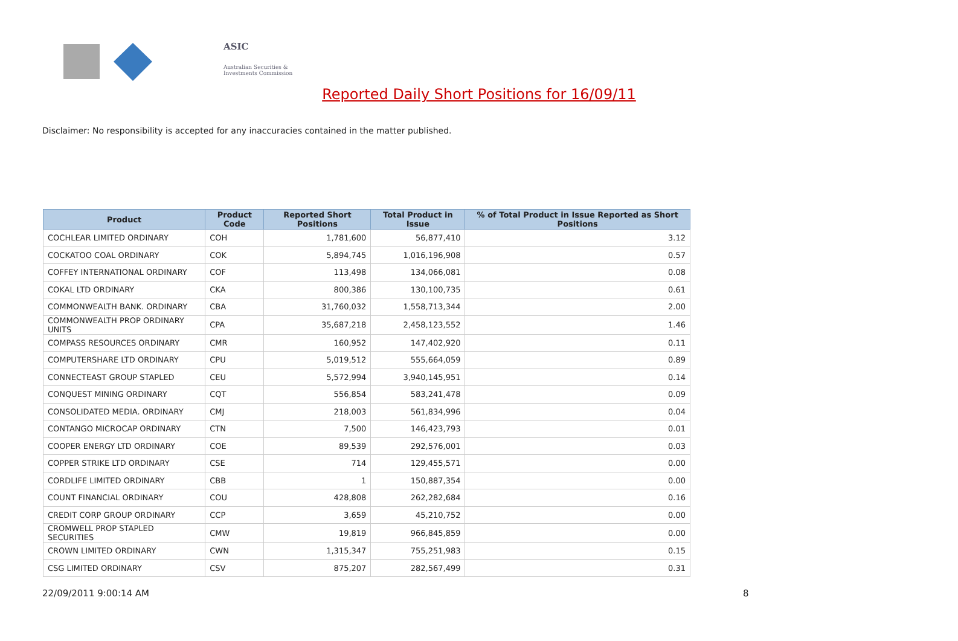ASIC
Australian Securities & Investments Commission
Reported Daily Short Positions for 16/09/11
Disclaimer: No responsibility is accepted for any inaccuracies contained in the matter published.
| Product | Product Code | Reported Short Positions | Total Product in Issue | % of Total Product in Issue Reported as Short Positions |
| --- | --- | --- | --- | --- |
| COCHLEAR LIMITED ORDINARY | COH | 1,781,600 | 56,877,410 | 3.12 |
| COCKATOO COAL ORDINARY | COK | 5,894,745 | 1,016,196,908 | 0.57 |
| COFFEY INTERNATIONAL ORDINARY | COF | 113,498 | 134,066,081 | 0.08 |
| COKAL LTD ORDINARY | CKA | 800,386 | 130,100,735 | 0.61 |
| COMMONWEALTH BANK. ORDINARY | CBA | 31,760,032 | 1,558,713,344 | 2.00 |
| COMMONWEALTH PROP ORDINARY UNITS | CPA | 35,687,218 | 2,458,123,552 | 1.46 |
| COMPASS RESOURCES ORDINARY | CMR | 160,952 | 147,402,920 | 0.11 |
| COMPUTERSHARE LTD ORDINARY | CPU | 5,019,512 | 555,664,059 | 0.89 |
| CONNECTEAST GROUP STAPLED | CEU | 5,572,994 | 3,940,145,951 | 0.14 |
| CONQUEST MINING ORDINARY | CQT | 556,854 | 583,241,478 | 0.09 |
| CONSOLIDATED MEDIA. ORDINARY | CMJ | 218,003 | 561,834,996 | 0.04 |
| CONTANGO MICROCAP ORDINARY | CTN | 7,500 | 146,423,793 | 0.01 |
| COOPER ENERGY LTD ORDINARY | COE | 89,539 | 292,576,001 | 0.03 |
| COPPER STRIKE LTD ORDINARY | CSE | 714 | 129,455,571 | 0.00 |
| CORDLIFE LIMITED ORDINARY | CBB | 1 | 150,887,354 | 0.00 |
| COUNT FINANCIAL ORDINARY | COU | 428,808 | 262,282,684 | 0.16 |
| CREDIT CORP GROUP ORDINARY | CCP | 3,659 | 45,210,752 | 0.00 |
| CROMWELL PROP STAPLED SECURITIES | CMW | 19,819 | 966,845,859 | 0.00 |
| CROWN LIMITED ORDINARY | CWN | 1,315,347 | 755,251,983 | 0.15 |
| CSG LIMITED ORDINARY | CSV | 875,207 | 282,567,499 | 0.31 |
22/09/2011 9:00:14 AM 8